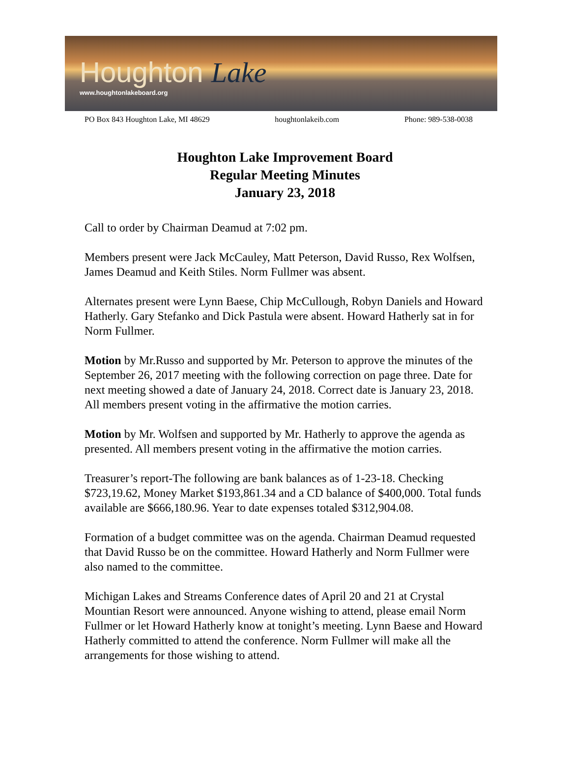Houghton Lake
www.houghtonlakeboard.org
PO Box 843 Houghton Lake, MI 48629 houghtonlakeib.com Phone: 989-538-0038
Houghton Lake Improvement Board
Regular Meeting Minutes
January 23, 2018
Call to order by Chairman Deamud at 7:02 pm.
Members present were Jack McCauley, Matt Peterson, David Russo, Rex Wolfsen, James Deamud and Keith Stiles. Norm Fullmer was absent.
Alternates present were Lynn Baese, Chip McCullough, Robyn Daniels and Howard Hatherly. Gary Stefanko and Dick Pastula were absent. Howard Hatherly sat in for Norm Fullmer.
Motion by Mr.Russo and supported by Mr. Peterson to approve the minutes of the September 26, 2017 meeting with the following correction on page three. Date for next meeting showed a date of January 24, 2018. Correct date is January 23, 2018. All members present voting in the affirmative the motion carries.
Motion by Mr. Wolfsen and supported by Mr. Hatherly to approve the agenda as presented. All members present voting in the affirmative the motion carries.
Treasurer’s report-The following are bank balances as of 1-23-18. Checking $723,19.62, Money Market $193,861.34 and a CD balance of $400,000. Total funds available are $666,180.96. Year to date expenses totaled $312,904.08.
Formation of a budget committee was on the agenda. Chairman Deamud requested that David Russo be on the committee. Howard Hatherly and Norm Fullmer were also named to the committee.
Michigan Lakes and Streams Conference dates of April 20 and 21 at Crystal Mountian Resort were announced. Anyone wishing to attend, please email Norm Fullmer or let Howard Hatherly know at tonight’s meeting. Lynn Baese and Howard Hatherly committed to attend the conference. Norm Fullmer will make all the arrangements for those wishing to attend.